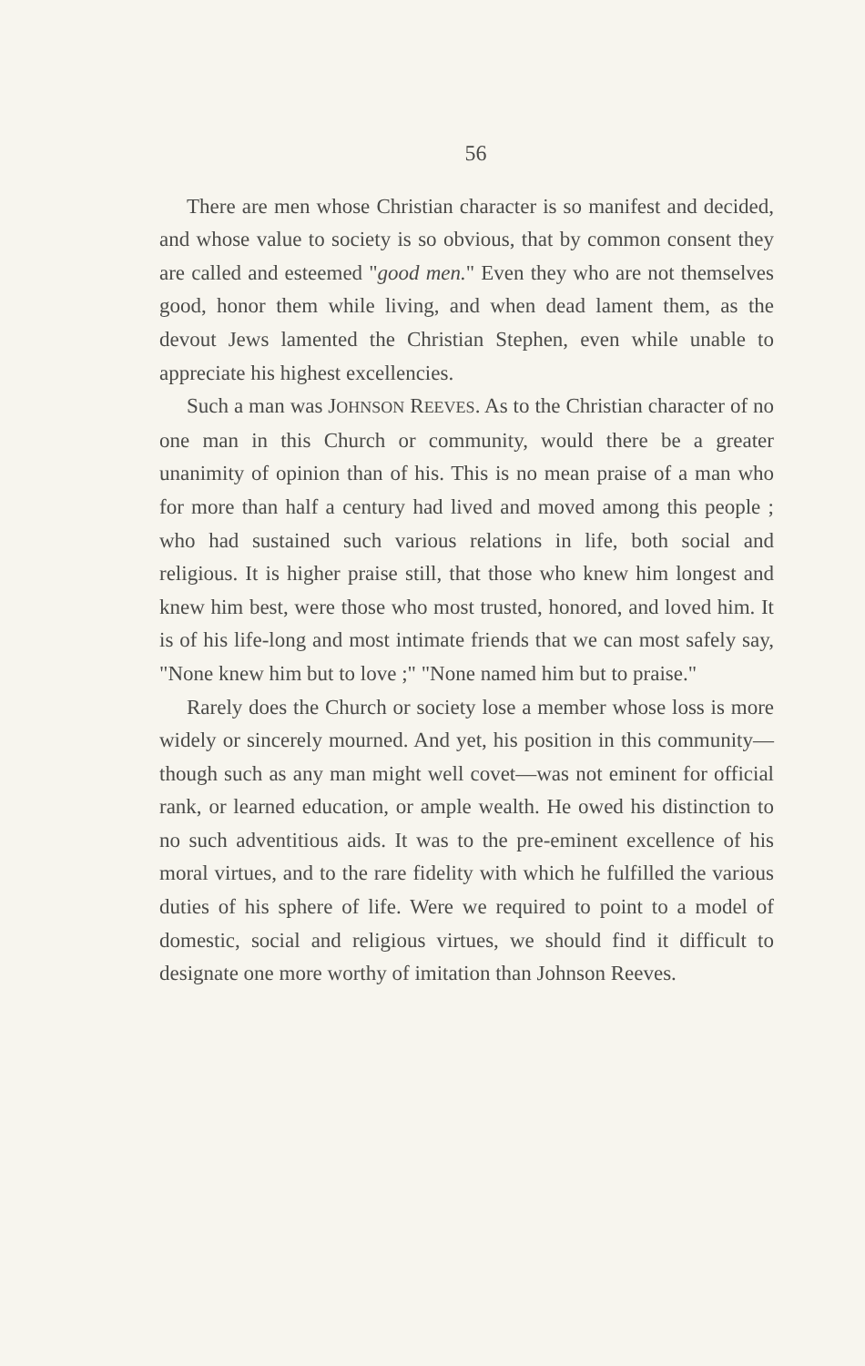56
There are men whose Christian character is so manifest and decided, and whose value to society is so obvious, that by common consent they are called and esteemed "good men." Even they who are not themselves good, honor them while living, and when dead lament them, as the devout Jews lamented the Christian Stephen, even while unable to appreciate his highest excellencies.
Such a man was JOHNSON REEVES. As to the Christian character of no one man in this Church or community, would there be a greater unanimity of opinion than of his. This is no mean praise of a man who for more than half a century had lived and moved among this people ; who had sustained such various relations in life, both social and religious. It is higher praise still, that those who knew him longest and knew him best, were those who most trusted, honored, and loved him. It is of his life-long and most intimate friends that we can most safely say, "None knew him but to love ;" "None named him but to praise."
Rarely does the Church or society lose a member whose loss is more widely or sincerely mourned. And yet, his position in this community—though such as any man might well covet—was not eminent for official rank, or learned education, or ample wealth. He owed his distinction to no such adventitious aids. It was to the pre-eminent excellence of his moral virtues, and to the rare fidelity with which he fulfilled the various duties of his sphere of life. Were we required to point to a model of domestic, social and religious virtues, we should find it difficult to designate one more worthy of imitation than Johnson Reeves.